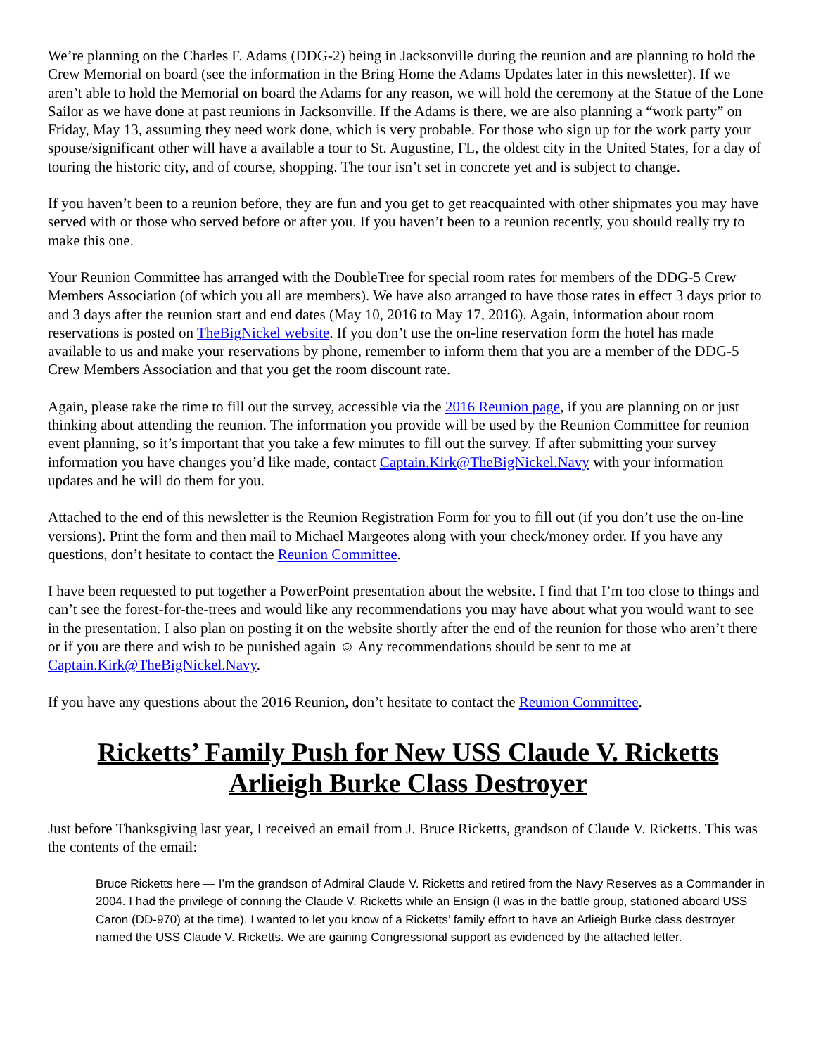We’re planning on the Charles F. Adams (DDG-2) being in Jacksonville during the reunion and are planning to hold the Crew Memorial on board (see the information in the Bring Home the Adams Updates later in this newsletter). If we aren’t able to hold the Memorial on board the Adams for any reason, we will hold the ceremony at the Statue of the Lone Sailor as we have done at past reunions in Jacksonville. If the Adams is there, we are also planning a “work party” on Friday, May 13, assuming they need work done, which is very probable. For those who sign up for the work party your spouse/significant other will have a available a tour to St. Augustine, FL, the oldest city in the United States, for a day of touring the historic city, and of course, shopping. The tour isn’t set in concrete yet and is subject to change.
If you haven’t been to a reunion before, they are fun and you get to get reacquainted with other shipmates you may have served with or those who served before or after you. If you haven’t been to a reunion recently, you should really try to make this one.
Your Reunion Committee has arranged with the DoubleTree for special room rates for members of the DDG-5 Crew Members Association (of which you all are members). We have also arranged to have those rates in effect 3 days prior to and 3 days after the reunion start and end dates (May 10, 2016 to May 17, 2016). Again, information about room reservations is posted on TheBigNickel website. If you don’t use the on-line reservation form the hotel has made available to us and make your reservations by phone, remember to inform them that you are a member of the DDG-5 Crew Members Association and that you get the room discount rate.
Again, please take the time to fill out the survey, accessible via the 2016 Reunion page, if you are planning on or just thinking about attending the reunion. The information you provide will be used by the Reunion Committee for reunion event planning, so it’s important that you take a few minutes to fill out the survey. If after submitting your survey information you have changes you’d like made, contact Captain.Kirk@TheBigNickel.Navy with your information updates and he will do them for you.
Attached to the end of this newsletter is the Reunion Registration Form for you to fill out (if you don’t use the on-line versions). Print the form and then mail to Michael Margeotes along with your check/money order. If you have any questions, don’t hesitate to contact the Reunion Committee.
I have been requested to put together a PowerPoint presentation about the website. I find that I’m too close to things and can’t see the forest-for-the-trees and would like any recommendations you may have about what you would want to see in the presentation. I also plan on posting it on the website shortly after the end of the reunion for those who aren’t there or if you are there and wish to be punished again ☺ Any recommendations should be sent to me at Captain.Kirk@TheBigNickel.Navy.
If you have any questions about the 2016 Reunion, don’t hesitate to contact the Reunion Committee.
Ricketts’ Family Push for New USS Claude V. Ricketts
Arlieigh Burke Class Destroyer
Just before Thanksgiving last year, I received an email from J. Bruce Ricketts, grandson of Claude V. Ricketts. This was the contents of the email:
Bruce Ricketts here — I’m the grandson of Admiral Claude V. Ricketts and retired from the Navy Reserves as a Commander in 2004. I had the privilege of conning the Claude V. Ricketts while an Ensign (I was in the battle group, stationed aboard USS Caron (DD-970) at the time). I wanted to let you know of a Ricketts’ family effort to have an Arlieigh Burke class destroyer named the USS Claude V. Ricketts. We are gaining Congressional support as evidenced by the attached letter.